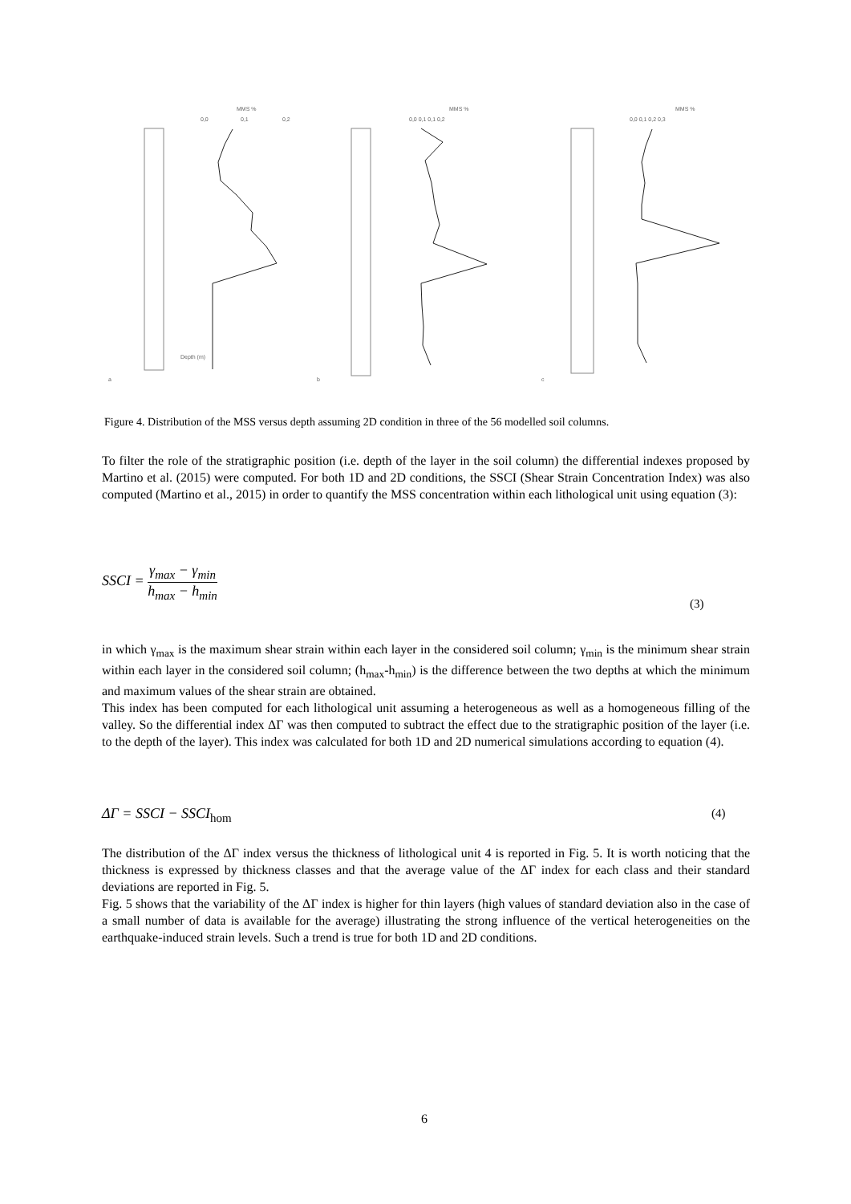MMS %
0,0
0,1
0,2
MMS %
0,0 0,1 0,1 0,2
MMS %
0,0 0,1 0,2 0,3
Depth (m)
a
b
c
Figure 4. Distribution of the MSS versus depth assuming 2D condition in three of the 56 modelled soil columns.
To filter the role of the stratigraphic position (i.e. depth of the layer in the soil column) the differential indexes proposed by Martino et al. (2015) were computed. For both 1D and 2D conditions, the SSCI (Shear Strain Concentration Index) was also computed (Martino et al., 2015) in order to quantify the MSS concentration within each lithological unit using equation (3):
SSCI = γ<sub>max</sub> − γ<sub>min</sub> h<sub>max</sub> − h<sub>min</sub>
(3)
in which γ<sub>max</sub> is the maximum shear strain within each layer in the considered soil column; γ<sub>min</sub> is the minimum shear strain within each layer in the considered soil column; (h<sub>max</sub>-h<sub>min</sub>) is the difference between the two depths at which the minimum and maximum values of the shear strain are obtained.
This index has been computed for each lithological unit assuming a heterogeneous as well as a homogeneous filling of the valley. So the differential index ΔΓ was then computed to subtract the effect due to the stratigraphic position of the layer (i.e. to the depth of the layer). This index was calculated for both 1D and 2D numerical simulations according to equation (4).
ΔΓ = SSCI − SSCI<sub>hom</sub> (4)
The distribution of the ΔΓ index versus the thickness of lithological unit 4 is reported in Fig. 5. It is worth noticing that the thickness is expressed by thickness classes and that the average value of the ΔΓ index for each class and their standard deviations are reported in Fig. 5.
Fig. 5 shows that the variability of the ΔΓ index is higher for thin layers (high values of standard deviation also in the case of a small number of data is available for the average) illustrating the strong influence of the vertical heterogeneities on the earthquake-induced strain levels. Such a trend is true for both 1D and 2D conditions.
6